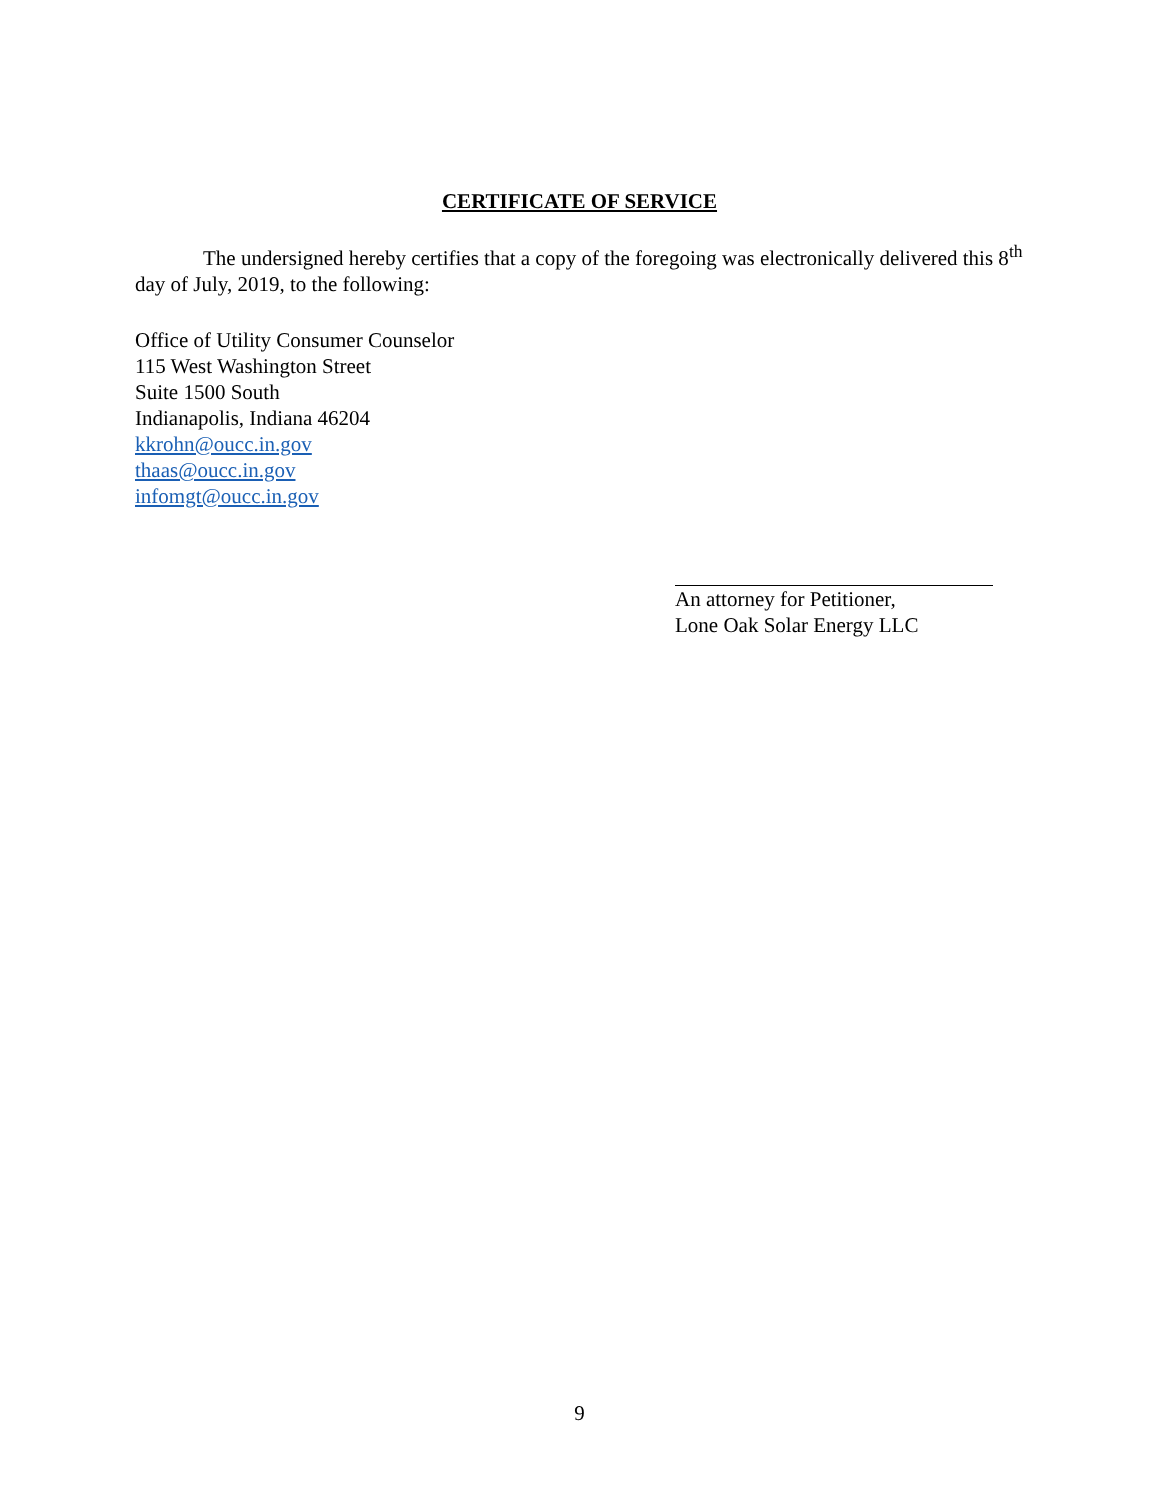CERTIFICATE OF SERVICE
The undersigned hereby certifies that a copy of the foregoing was electronically delivered this 8<sup>th</sup> day of July, 2019, to the following:
Office of Utility Consumer Counselor
115 West Washington Street
Suite 1500 South
Indianapolis, Indiana 46204
kkrohn@oucc.in.gov
thaas@oucc.in.gov
infomgt@oucc.in.gov
An attorney for Petitioner,
Lone Oak Solar Energy LLC
9